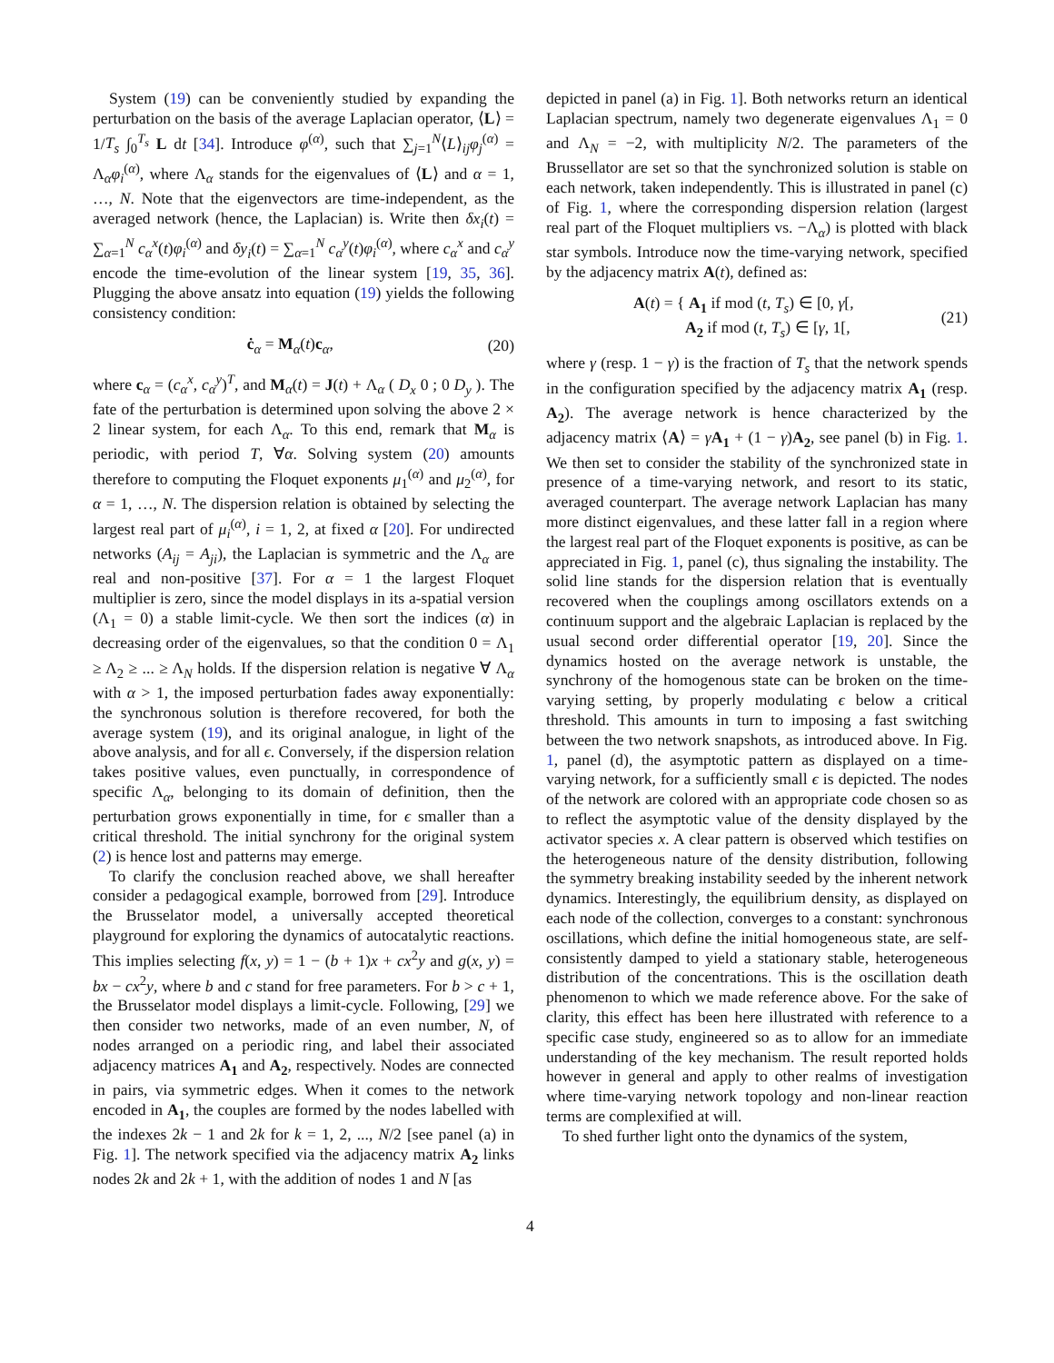System (19) can be conveniently studied by expanding the perturbation on the basis of the average Laplacian operator, ⟨L⟩ = 1/T<sub>s</sub> ∫<sub>0</sub><sup>T<sub>s</sub></sup> L dt [34]. Introduce φ<sup>(α)</sup>, such that ∑<sub>j=1</sub><sup>N</sup>⟨L⟩<sub>ij</sub>φ<sub>j</sub><sup>(α)</sup> = Λ<sub>α</sub>φ<sub>i</sub><sup>(α)</sup>, where Λ<sub>α</sub> stands for the eigenvalues of ⟨L⟩ and α = 1, …, N. Note that the eigenvectors are time-independent, as the averaged network (hence, the Laplacian) is. Write then δx<sub>i</sub>(t) = ∑<sub>α=1</sub><sup>N</sup> c<sub>α</sub><sup>x</sup>(t)φ<sub>i</sub><sup>(α)</sup> and δy<sub>i</sub>(t) = ∑<sub>α=1</sub><sup>N</sup> c<sub>α</sub><sup>y</sup>(t)φ<sub>i</sub><sup>(α)</sup>, where c<sub>α</sub><sup>x</sup> and c<sub>α</sub><sup>y</sup> encode the time-evolution of the linear system [19, 35, 36]. Plugging the above ansatz into equation (19) yields the following consistency condition:
ċ<sub>α</sub> = M<sub>α</sub>(t)c<sub>α</sub>, (20)
where c<sub>α</sub> = (c<sub>α</sub><sup>x</sup>, c<sub>α</sub><sup>y</sup>)<sup>T</sup>, and M<sub>α</sub>(t) = J(t) + Λ<sub>α</sub> ( D<sub>x</sub> 0 ; 0 D<sub>y</sub> ). The fate of the perturbation is determined upon solving the above 2 × 2 linear system, for each Λ<sub>α</sub>. To this end, remark that M<sub>α</sub> is periodic, with period T, ∀α. Solving system (20) amounts therefore to computing the Floquet exponents μ<sub>1</sub><sup>(α)</sup> and μ<sub>2</sub><sup>(α)</sup>, for α = 1, …, N. The dispersion relation is obtained by selecting the largest real part of μ<sub>i</sub><sup>(α)</sup>, i = 1, 2, at fixed α [20]. For undirected networks (A<sub>ij</sub> = A<sub>ji</sub>), the Laplacian is symmetric and the Λ<sub>α</sub> are real and non-positive [37]. For α = 1 the largest Floquet multiplier is zero, since the model displays in its a-spatial version (Λ<sub>1</sub> = 0) a stable limit-cycle. We then sort the indices (α) in decreasing order of the eigenvalues, so that the condition 0 = Λ<sub>1</sub> ≥ Λ<sub>2</sub> ≥ ... ≥ Λ<sub>N</sub> holds. If the dispersion relation is negative ∀ Λ<sub>α</sub> with α > 1, the imposed perturbation fades away exponentially: the synchronous solution is therefore recovered, for both the average system (19), and its original analogue, in light of the above analysis, and for all ϵ. Conversely, if the dispersion relation takes positive values, even punctually, in correspondence of specific Λ<sub>α</sub>, belonging to its domain of definition, then the perturbation grows exponentially in time, for ϵ smaller than a critical threshold. The initial synchrony for the original system (2) is hence lost and patterns may emerge.
To clarify the conclusion reached above, we shall hereafter consider a pedagogical example, borrowed from [29]. Introduce the Brusselator model, a universally accepted theoretical playground for exploring the dynamics of autocatalytic reactions. This implies selecting f(x, y) = 1 − (b + 1)x + cx<sup>2</sup>y and g(x, y) = bx − cx<sup>2</sup>y, where b and c stand for free parameters. For b > c + 1, the Brusselator model displays a limit-cycle. Following, [29] we then consider two networks, made of an even number, N, of nodes arranged on a periodic ring, and label their associated adjacency matrices A<sub>1</sub> and A<sub>2</sub>, respectively. Nodes are connected in pairs, via symmetric edges. When it comes to the network encoded in A<sub>1</sub>, the couples are formed by the nodes labelled with the indexes 2k − 1 and 2k for k = 1, 2, ..., N/2 [see panel (a) in Fig. 1]. The network specified via the adjacency matrix A<sub>2</sub> links nodes 2k and 2k + 1, with the addition of nodes 1 and N [as
depicted in panel (a) in Fig. 1]. Both networks return an identical Laplacian spectrum, namely two degenerate eigenvalues Λ<sub>1</sub> = 0 and Λ<sub>N</sub> = −2, with multiplicity N/2. The parameters of the Brussellator are set so that the synchronized solution is stable on each network, taken independently. This is illustrated in panel (c) of Fig. 1, where the corresponding dispersion relation (largest real part of the Floquet multipliers vs. −Λ<sub>α</sub>) is plotted with black star symbols. Introduce now the time-varying network, specified by the adjacency matrix A(t), defined as:
A(t) = { A<sub>1</sub> if mod (t, T<sub>s</sub>) ∈ [0, γ[,
A<sub>2</sub> if mod (t, T<sub>s</sub>) ∈ [γ, 1[, (21)
where γ (resp. 1 − γ) is the fraction of T<sub>s</sub> that the network spends in the configuration specified by the adjacency matrix A<sub>1</sub> (resp. A<sub>2</sub>). The average network is hence characterized by the adjacency matrix ⟨A⟩ = γA<sub>1</sub> + (1 − γ)A<sub>2</sub>, see panel (b) in Fig. 1. We then set to consider the stability of the synchronized state in presence of a time-varying network, and resort to its static, averaged counterpart. The average network Laplacian has many more distinct eigenvalues, and these latter fall in a region where the largest real part of the Floquet exponents is positive, as can be appreciated in Fig. 1, panel (c), thus signaling the instability. The solid line stands for the dispersion relation that is eventually recovered when the couplings among oscillators extends on a continuum support and the algebraic Laplacian is replaced by the usual second order differential operator [19, 20]. Since the dynamics hosted on the average network is unstable, the synchrony of the homogenous state can be broken on the time-varying setting, by properly modulating ϵ below a critical threshold. This amounts in turn to imposing a fast switching between the two network snapshots, as introduced above. In Fig. 1, panel (d), the asymptotic pattern as displayed on a time-varying network, for a sufficiently small ϵ is depicted. The nodes of the network are colored with an appropriate code chosen so as to reflect the asymptotic value of the density displayed by the activator species x. A clear pattern is observed which testifies on the heterogeneous nature of the density distribution, following the symmetry breaking instability seeded by the inherent network dynamics. Interestingly, the equilibrium density, as displayed on each node of the collection, converges to a constant: synchronous oscillations, which define the initial homogeneous state, are self-consistently damped to yield a stationary stable, heterogeneous distribution of the concentrations. This is the oscillation death phenomenon to which we made reference above. For the sake of clarity, this effect has been here illustrated with reference to a specific case study, engineered so as to allow for an immediate understanding of the key mechanism. The result reported holds however in general and apply to other realms of investigation where time-varying network topology and non-linear reaction terms are complexified at will.
To shed further light onto the dynamics of the system,
4